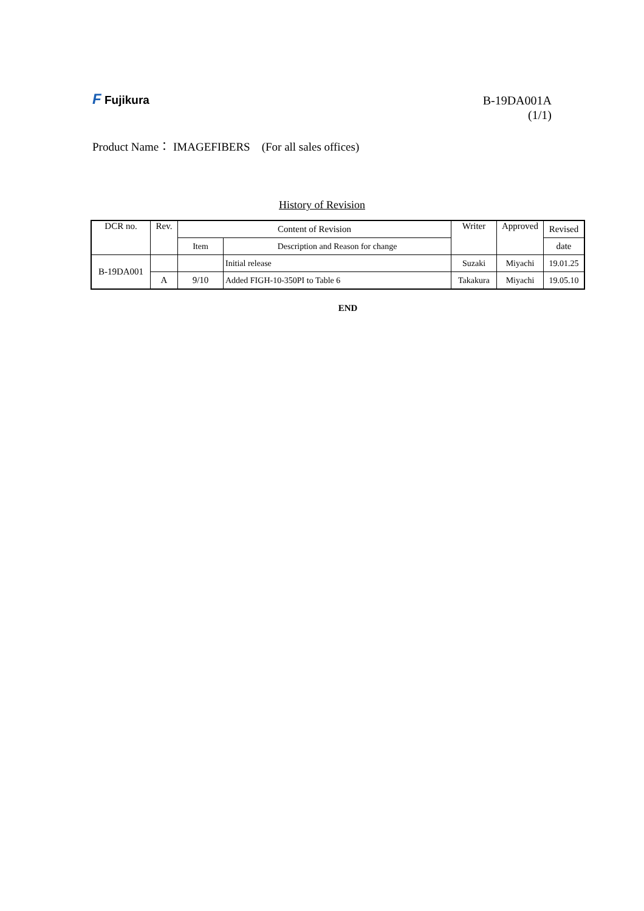F Fujikura
B-19DA001A
(1/1)
Product Name： IMAGEFIBERS　(For all sales offices)
History of Revision
| DCR no. | Rev. | Content of Revision | | Writer | Approved | Revised |
| | | Item | Description and Reason for change | | | date |
| B-19DA001 | | | Initial release | Suzaki | Miyachi | 19.01.25 |
| | A | 9/10 | Added FIGH-10-350PI to Table 6 | Takakura | Miyachi | 19.05.10 |
END